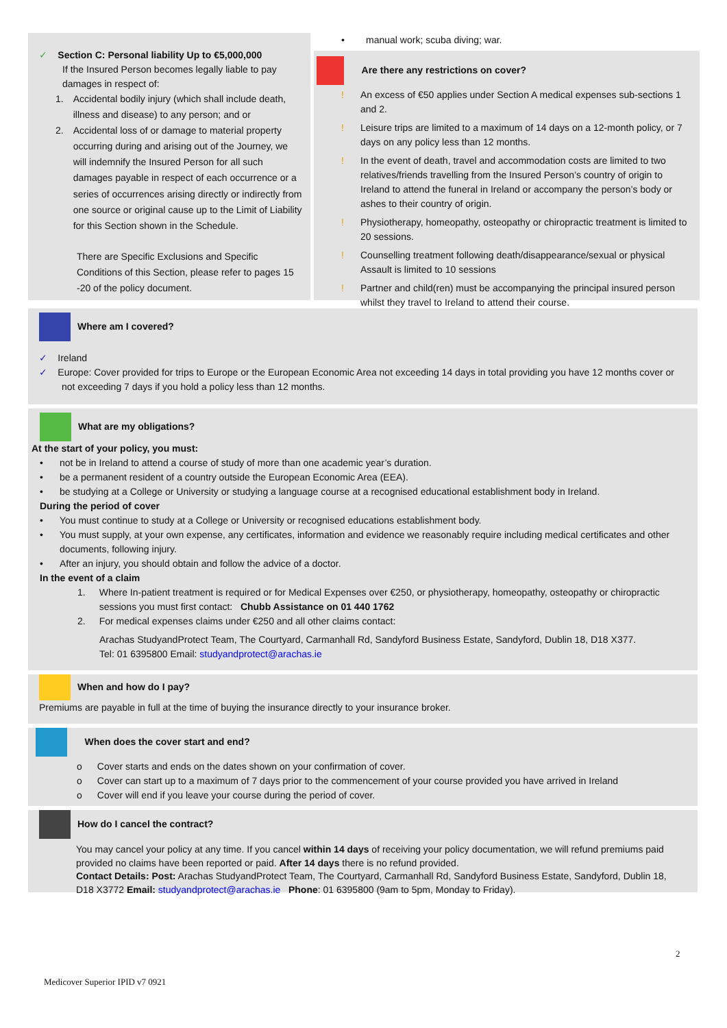✓ Section C: Personal liability Up to €5,000,000
If the Insured Person becomes legally liable to pay damages in respect of:
1. Accidental bodily injury (which shall include death, illness and disease) to any person; and or
2. Accidental loss of or damage to material property occurring during and arising out of the Journey, we will indemnify the Insured Person for all such damages payable in respect of each occurrence or a series of occurrences arising directly or indirectly from one source or original cause up to the Limit of Liability for this Section shown in the Schedule.
There are Specific Exclusions and Specific Conditions of this Section, please refer to pages 15 -20 of the policy document.
• manual work; scuba diving; war.
Are there any restrictions on cover?
! An excess of €50 applies under Section A medical expenses sub-sections 1 and 2.
! Leisure trips are limited to a maximum of 14 days on a 12-month policy, or 7 days on any policy less than 12 months.
! In the event of death, travel and accommodation costs are limited to two relatives/friends travelling from the Insured Person’s country of origin to Ireland to attend the funeral in Ireland or accompany the person’s body or ashes to their country of origin.
! Physiotherapy, homeopathy, osteopathy or chiropractic treatment is limited to 20 sessions.
! Counselling treatment following death/disappearance/sexual or physical Assault is limited to 10 sessions
! Partner and child(ren) must be accompanying the principal insured person whilst they travel to Ireland to attend their course.
Where am I covered?
✓ Ireland
✓ Europe: Cover provided for trips to Europe or the European Economic Area not exceeding 14 days in total providing you have 12 months cover or not exceeding 7 days if you hold a policy less than 12 months.
What are my obligations?
At the start of your policy, you must:
• not be in Ireland to attend a course of study of more than one academic year’s duration.
• be a permanent resident of a country outside the European Economic Area (EEA).
• be studying at a College or University or studying a language course at a recognised educational establishment body in Ireland.
During the period of cover
• You must continue to study at a College or University or recognised educations establishment body.
• You must supply, at your own expense, any certificates, information and evidence we reasonably require including medical certificates and other documents, following injury.
• After an injury, you should obtain and follow the advice of a doctor.
In the event of a claim
1. Where In-patient treatment is required or for Medical Expenses over €250, or physiotherapy, homeopathy, osteopathy or chiropractic sessions you must first contact: Chubb Assistance on 01 440 1762
2. For medical expenses claims under €250 and all other claims contact:
Arachas StudyandProtect Team, The Courtyard, Carmanhall Rd, Sandyford Business Estate, Sandyford, Dublin 18, D18 X377.
Tel: 01 6395800 Email: studyandprotect@arachas.ie
When and how do I pay?
Premiums are payable in full at the time of buying the insurance directly to your insurance broker.
When does the cover start and end?
o Cover starts and ends on the dates shown on your confirmation of cover.
o Cover can start up to a maximum of 7 days prior to the commencement of your course provided you have arrived in Ireland
o Cover will end if you leave your course during the period of cover.
How do I cancel the contract?
You may cancel your policy at any time. If you cancel within 14 days of receiving your policy documentation, we will refund premiums paid provided no claims have been reported or paid. After 14 days there is no refund provided.
Contact Details: Post: Arachas StudyandProtect Team, The Courtyard, Carmanhall Rd, Sandyford Business Estate, Sandyford, Dublin 18, D18 X3772 Email: studyandprotect@arachas.ie Phone: 01 6395800 (9am to 5pm, Monday to Friday).
2
Medicover Superior IPID v7 0921